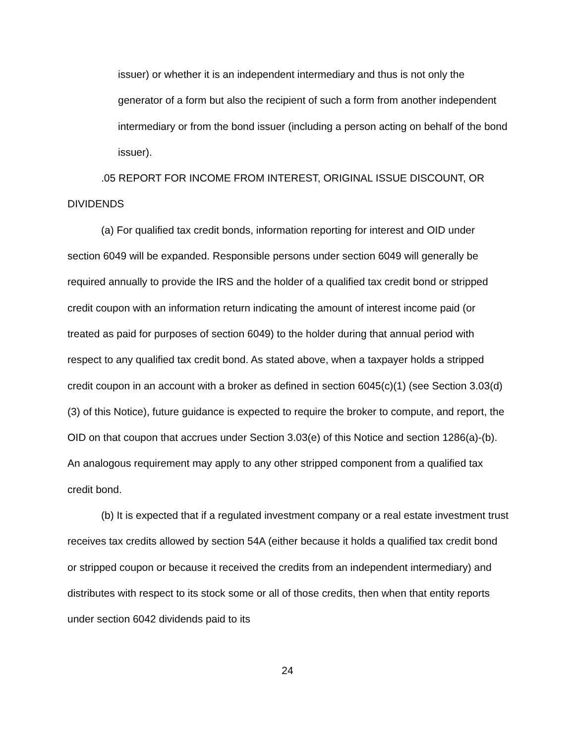issuer) or whether it is an independent intermediary and thus is not only the generator of a form but also the recipient of such a form from another independent intermediary or from the bond issuer (including a person acting on behalf of the bond issuer).
.05 REPORT FOR INCOME FROM INTEREST, ORIGINAL ISSUE DISCOUNT, OR DIVIDENDS
(a) For qualified tax credit bonds, information reporting for interest and OID under section 6049 will be expanded. Responsible persons under section 6049 will generally be required annually to provide the IRS and the holder of a qualified tax credit bond or stripped credit coupon with an information return indicating the amount of interest income paid (or treated as paid for purposes of section 6049) to the holder during that annual period with respect to any qualified tax credit bond. As stated above, when a taxpayer holds a stripped credit coupon in an account with a broker as defined in section 6045(c)(1) (see Section 3.03(d)(3) of this Notice), future guidance is expected to require the broker to compute, and report, the OID on that coupon that accrues under Section 3.03(e) of this Notice and section 1286(a)-(b). An analogous requirement may apply to any other stripped component from a qualified tax credit bond.
(b) It is expected that if a regulated investment company or a real estate investment trust receives tax credits allowed by section 54A (either because it holds a qualified tax credit bond or stripped coupon or because it received the credits from an independent intermediary) and distributes with respect to its stock some or all of those credits, then when that entity reports under section 6042 dividends paid to its
24